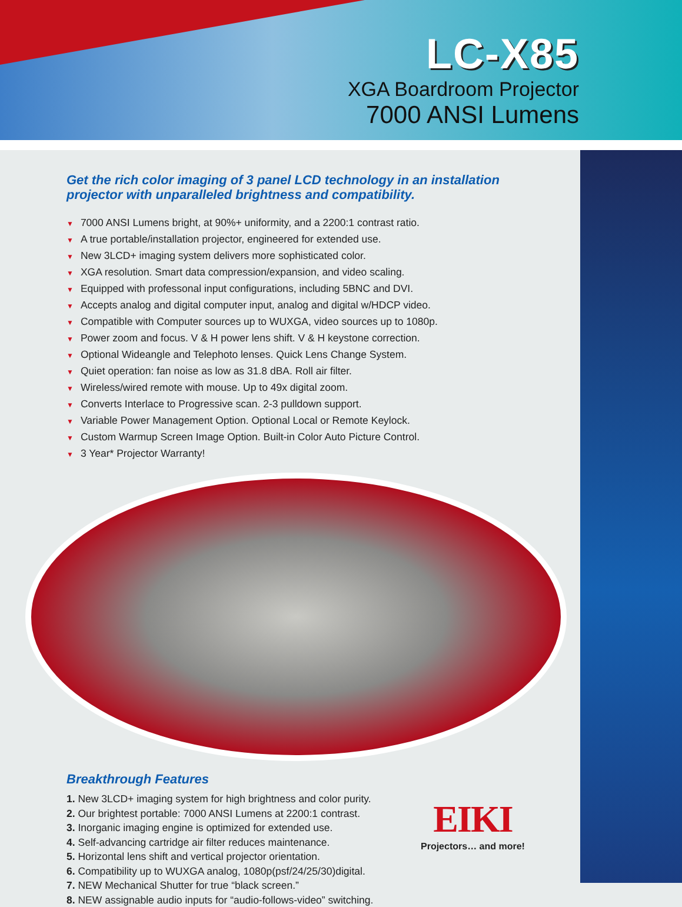LC-X85
XGA Boardroom Projector
7000 ANSI Lumens
Get the rich color imaging of 3 panel LCD technology in an installation projector with unparalleled brightness and compatibility.
▼ 7000 ANSI Lumens bright, at 90%+ uniformity, and a 2200:1 contrast ratio.
▼ A true portable/installation projector, engineered for extended use.
▼ New 3LCD+ imaging system delivers more sophisticated color.
▼ XGA resolution. Smart data compression/expansion, and video scaling.
▼ Equipped with professonal input configurations, including 5BNC and DVI.
▼ Accepts analog and digital computer input, analog and digital w/HDCP video.
▼ Compatible with Computer sources up to WUXGA, video sources up to 1080p.
▼ Power zoom and focus. V & H power lens shift. V & H keystone correction.
▼ Optional Wideangle and Telephoto lenses. Quick Lens Change System.
▼ Quiet operation: fan noise as low as 31.8 dBA. Roll air filter.
▼ Wireless/wired remote with mouse. Up to 49x digital zoom.
▼ Converts Interlace to Progressive scan. 2-3 pulldown support.
▼ Variable Power Management Option. Optional Local or Remote Keylock.
▼ Custom Warmup Screen Image Option. Built-in Color Auto Picture Control.
▼ 3 Year* Projector Warranty!
Breakthrough Features
1. New 3LCD+ imaging system for high brightness and color purity.
2. Our brightest portable: 7000 ANSI Lumens at 2200:1 contrast.
3. Inorganic imaging engine is optimized for extended use.
4. Self-advancing cartridge air filter reduces maintenance.
5. Horizontal lens shift and vertical projector orientation.
6. Compatibility up to WUXGA analog, 1080p(psf/24/25/30)digital.
7. NEW Mechanical Shutter for true “black screen.”
8. NEW assignable audio inputs for “audio-follows-video” switching.
EIKI
Projectors… and more!